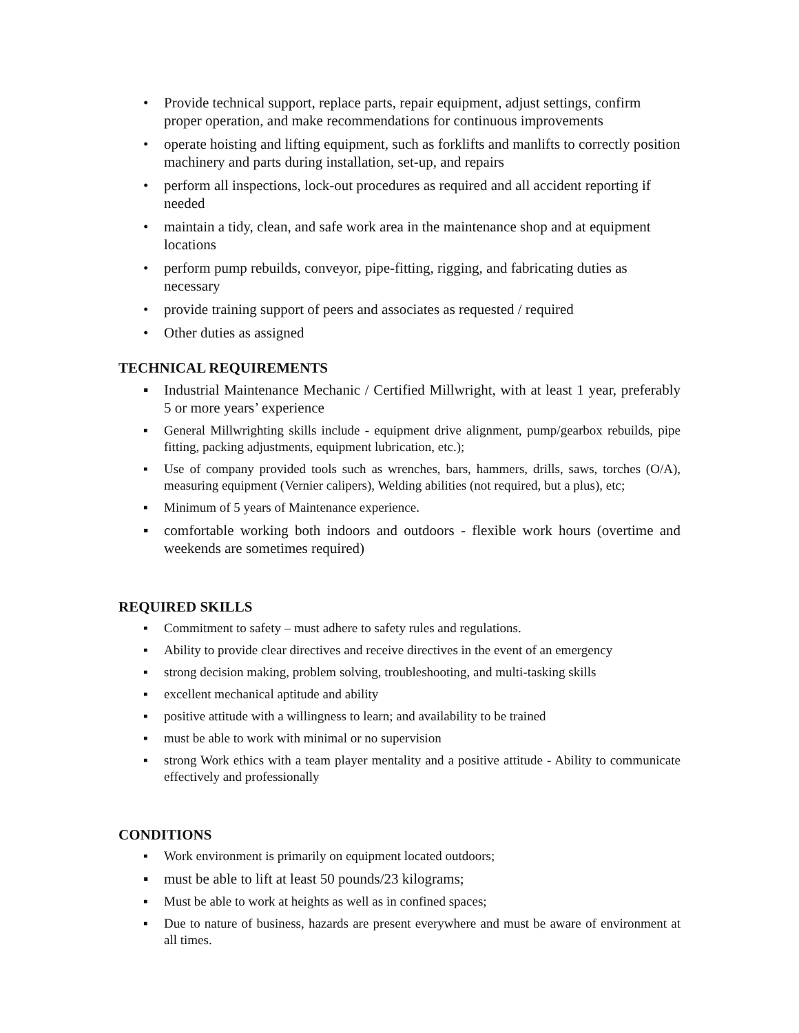• Provide technical support, replace parts, repair equipment, adjust settings, confirm proper operation, and make recommendations for continuous improvements
• operate hoisting and lifting equipment, such as forklifts and manlifts to correctly position machinery and parts during installation, set-up, and repairs
• perform all inspections, lock-out procedures as required and all accident reporting if needed
• maintain a tidy, clean, and safe work area in the maintenance shop and at equipment locations
• perform pump rebuilds, conveyor, pipe-fitting, rigging, and fabricating duties as necessary
• provide training support of peers and associates as requested / required
• Other duties as assigned
TECHNICAL REQUIREMENTS
▪ Industrial Maintenance Mechanic / Certified Millwright, with at least 1 year, preferably 5 or more years’ experience
▪ General Millwrighting skills include - equipment drive alignment, pump/gearbox rebuilds, pipe fitting, packing adjustments, equipment lubrication, etc.);
▪ Use of company provided tools such as wrenches, bars, hammers, drills, saws, torches (O/A), measuring equipment (Vernier calipers), Welding abilities (not required, but a plus), etc;
▪ Minimum of 5 years of Maintenance experience.
▪ comfortable working both indoors and outdoors - flexible work hours (overtime and weekends are sometimes required)
REQUIRED SKILLS
▪ Commitment to safety – must adhere to safety rules and regulations.
▪ Ability to provide clear directives and receive directives in the event of an emergency
▪ strong decision making, problem solving, troubleshooting, and multi-tasking skills
▪ excellent mechanical aptitude and ability
▪ positive attitude with a willingness to learn; and availability to be trained
▪ must be able to work with minimal or no supervision
▪ strong Work ethics with a team player mentality and a positive attitude - Ability to communicate effectively and professionally
CONDITIONS
▪ Work environment is primarily on equipment located outdoors;
▪ must be able to lift at least 50 pounds/23 kilograms;
▪ Must be able to work at heights as well as in confined spaces;
▪ Due to nature of business, hazards are present everywhere and must be aware of environment at all times.